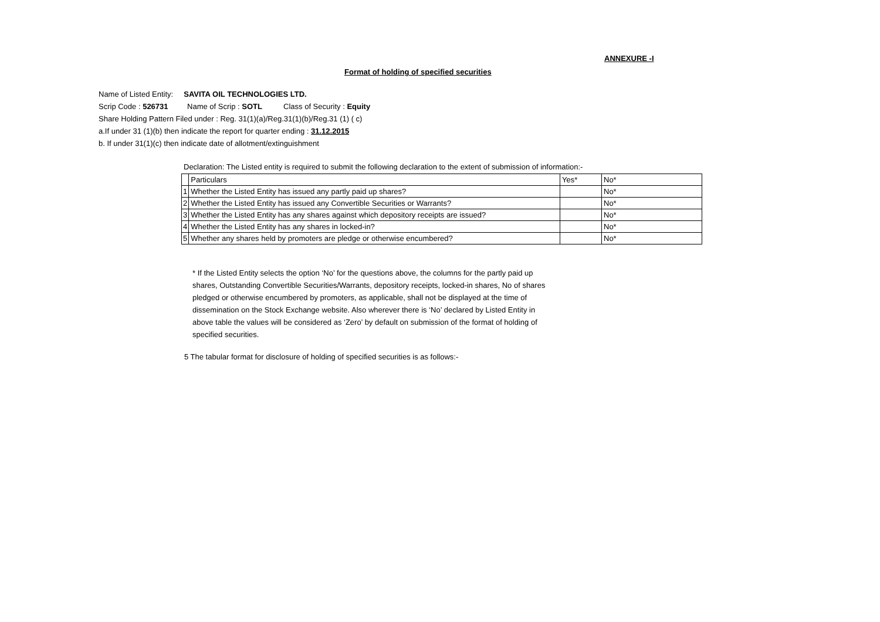ANNEXURE -I
Format of holding of specified securities
Name of Listed Entity: SAVITA OIL TECHNOLOGIES LTD.
Scrip Code : 526731 Name of Scrip : SOTL Class of Security : Equity
Share Holding Pattern Filed under : Reg. 31(1)(a)/Reg.31(1)(b)/Reg.31 (1) ( c)
a.If under 31 (1)(b) then indicate the report for quarter ending : 31.12.2015
b. If under 31(1)(c) then indicate date of allotment/extinguishment
Declaration: The Listed entity is required to submit the following declaration to the extent of submission of information:-
| | Particulars | Yes* | No* |
| 1 | Whether the Listed Entity has issued any partly paid up shares? | | No* |
| 2 | Whether the Listed Entity has issued any Convertible Securities or Warrants? | | No* |
| 3 | Whether the Listed Entity has any shares against which depository receipts are issued? | | No* |
| 4 | Whether the Listed Entity has any shares in locked-in? | | No* |
| 5 | Whether any shares held by promoters are pledge or otherwise encumbered? | | No* |
* If the Listed Entity selects the option ‘No’ for the questions above, the columns for the partly paid up shares, Outstanding Convertible Securities/Warrants, depository receipts, locked-in shares, No of shares pledged or otherwise encumbered by promoters, as applicable, shall not be displayed at the time of dissemination on the Stock Exchange website. Also wherever there is ‘No’ declared by Listed Entity in above table the values will be considered as ‘Zero’ by default on submission of the format of holding of specified securities.
5 The tabular format for disclosure of holding of specified securities is as follows:-